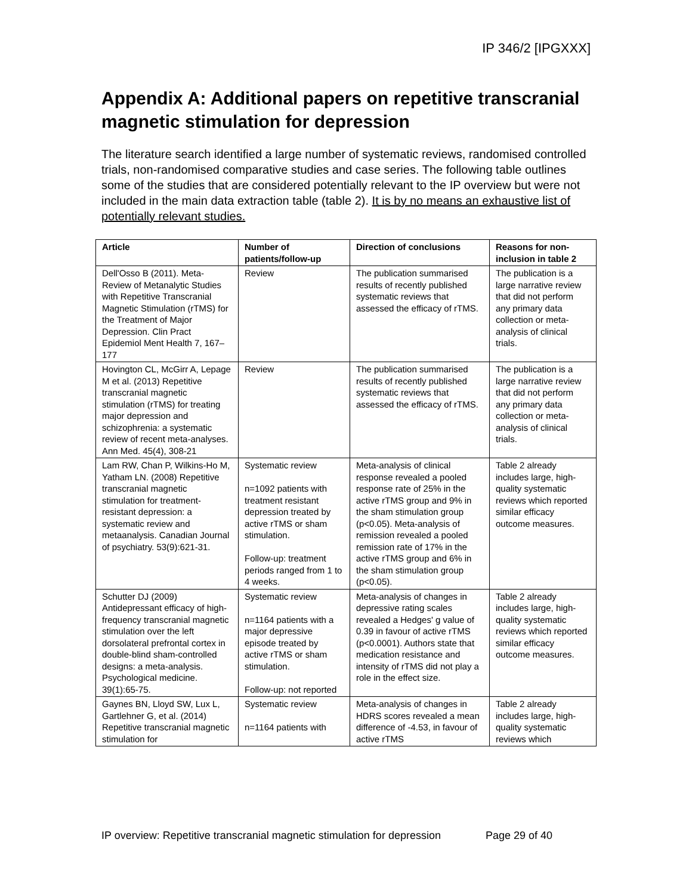IP 346/2 [IPGXXX]
Appendix A: Additional papers on repetitive transcranial magnetic stimulation for depression
The literature search identified a large number of systematic reviews, randomised controlled trials, non-randomised comparative studies and case series. The following table outlines some of the studies that are considered potentially relevant to the IP overview but were not included in the main data extraction table (table 2). It is by no means an exhaustive list of potentially relevant studies.
| Article | Number of patients/follow-up | Direction of conclusions | Reasons for non-inclusion in table 2 |
| --- | --- | --- | --- |
| Dell'Osso B (2011). Meta-Review of Metanalytic Studies with Repetitive Transcranial Magnetic Stimulation (rTMS) for the Treatment of Major Depression. Clin Pract Epidemiol Ment Health 7, 167–177 | Review | The publication summarised results of recently published systematic reviews that assessed the efficacy of rTMS. | The publication is a large narrative review that did not perform any primary data collection or meta-analysis of clinical trials. |
| Hovington CL, McGirr A, Lepage M et al. (2013) Repetitive transcranial magnetic stimulation (rTMS) for treating major depression and schizophrenia: a systematic review of recent meta-analyses. Ann Med. 45(4), 308-21 | Review | The publication summarised results of recently published systematic reviews that assessed the efficacy of rTMS. | The publication is a large narrative review that did not perform any primary data collection or meta-analysis of clinical trials. |
| Lam RW, Chan P, Wilkins-Ho M, Yatham LN. (2008) Repetitive transcranial magnetic stimulation for treatment-resistant depression: a systematic review and metaanalysis. Canadian Journal of psychiatry. 53(9):621-31. | Systematic review n=1092 patients with treatment resistant depression treated by active rTMS or sham stimulation. Follow-up: treatment periods ranged from 1 to 4 weeks. | Meta-analysis of clinical response revealed a pooled response rate of 25% in the active rTMS group and 9% in the sham stimulation group (p<0.05). Meta-analysis of remission revealed a pooled remission rate of 17% in the active rTMS group and 6% in the sham stimulation group (p<0.05). | Table 2 already includes large, high-quality systematic reviews which reported similar efficacy outcome measures. |
| Schutter DJ (2009) Antidepressant efficacy of high-frequency transcranial magnetic stimulation over the left dorsolateral prefrontal cortex in double-blind sham-controlled designs: a meta-analysis. Psychological medicine. 39(1):65-75. | Systematic review n=1164 patients with a major depressive episode treated by active rTMS or sham stimulation. Follow-up: not reported | Meta-analysis of changes in depressive rating scales revealed a Hedges' g value of 0.39 in favour of active rTMS (p<0.0001). Authors state that medication resistance and intensity of rTMS did not play a role in the effect size. | Table 2 already includes large, high-quality systematic reviews which reported similar efficacy outcome measures. |
| Gaynes BN, Lloyd SW, Lux L, Gartlehner G, et al. (2014) Repetitive transcranial magnetic stimulation for | Systematic review n=1164 patients with | Meta-analysis of changes in HDRS scores revealed a mean difference of -4.53, in favour of active rTMS | Table 2 already includes large, high-quality systematic reviews which |
IP overview: Repetitive transcranial magnetic stimulation for depression Page 29 of 40